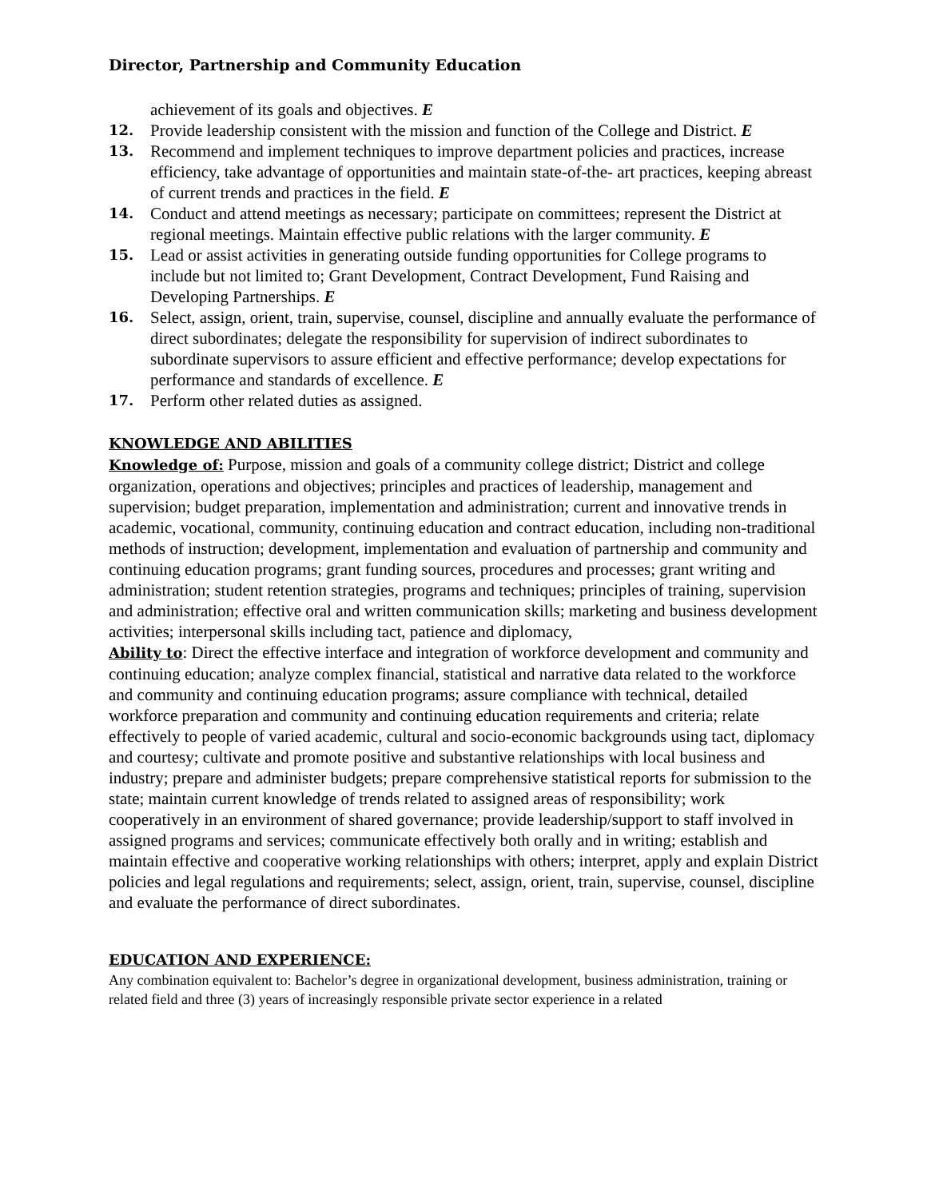Director, Partnership and Community Education
achievement of its goals and objectives. E
12. Provide leadership consistent with the mission and function of the College and District. E
13. Recommend and implement techniques to improve department policies and practices, increase efficiency, take advantage of opportunities and maintain state-of-the- art practices, keeping abreast of current trends and practices in the field. E
14. Conduct and attend meetings as necessary; participate on committees; represent the District at regional meetings. Maintain effective public relations with the larger community. E
15. Lead or assist activities in generating outside funding opportunities for College programs to include but not limited to; Grant Development, Contract Development, Fund Raising and Developing Partnerships. E
16. Select, assign, orient, train, supervise, counsel, discipline and annually evaluate the performance of direct subordinates; delegate the responsibility for supervision of indirect subordinates to subordinate supervisors to assure efficient and effective performance; develop expectations for performance and standards of excellence. E
17. Perform other related duties as assigned.
KNOWLEDGE AND ABILITIES
Knowledge of: Purpose, mission and goals of a community college district; District and college organization, operations and objectives; principles and practices of leadership, management and supervision; budget preparation, implementation and administration; current and innovative trends in academic, vocational, community, continuing education and contract education, including non-traditional methods of instruction; development, implementation and evaluation of partnership and community and continuing education programs; grant funding sources, procedures and processes; grant writing and administration; student retention strategies, programs and techniques; principles of training, supervision and administration; effective oral and written communication skills; marketing and business development activities; interpersonal skills including tact, patience and diplomacy,
Ability to: Direct the effective interface and integration of workforce development and community and continuing education; analyze complex financial, statistical and narrative data related to the workforce and community and continuing education programs; assure compliance with technical, detailed workforce preparation and community and continuing education requirements and criteria; relate effectively to people of varied academic, cultural and socio-economic backgrounds using tact, diplomacy and courtesy; cultivate and promote positive and substantive relationships with local business and industry; prepare and administer budgets; prepare comprehensive statistical reports for submission to the state; maintain current knowledge of trends related to assigned areas of responsibility; work cooperatively in an environment of shared governance; provide leadership/support to staff involved in assigned programs and services; communicate effectively both orally and in writing; establish and maintain effective and cooperative working relationships with others; interpret, apply and explain District policies and legal regulations and requirements; select, assign, orient, train, supervise, counsel, discipline and evaluate the performance of direct subordinates.
EDUCATION AND EXPERIENCE:
Any combination equivalent to: Bachelor’s degree in organizational development, business administration, training or related field and three (3) years of increasingly responsible private sector experience in a related